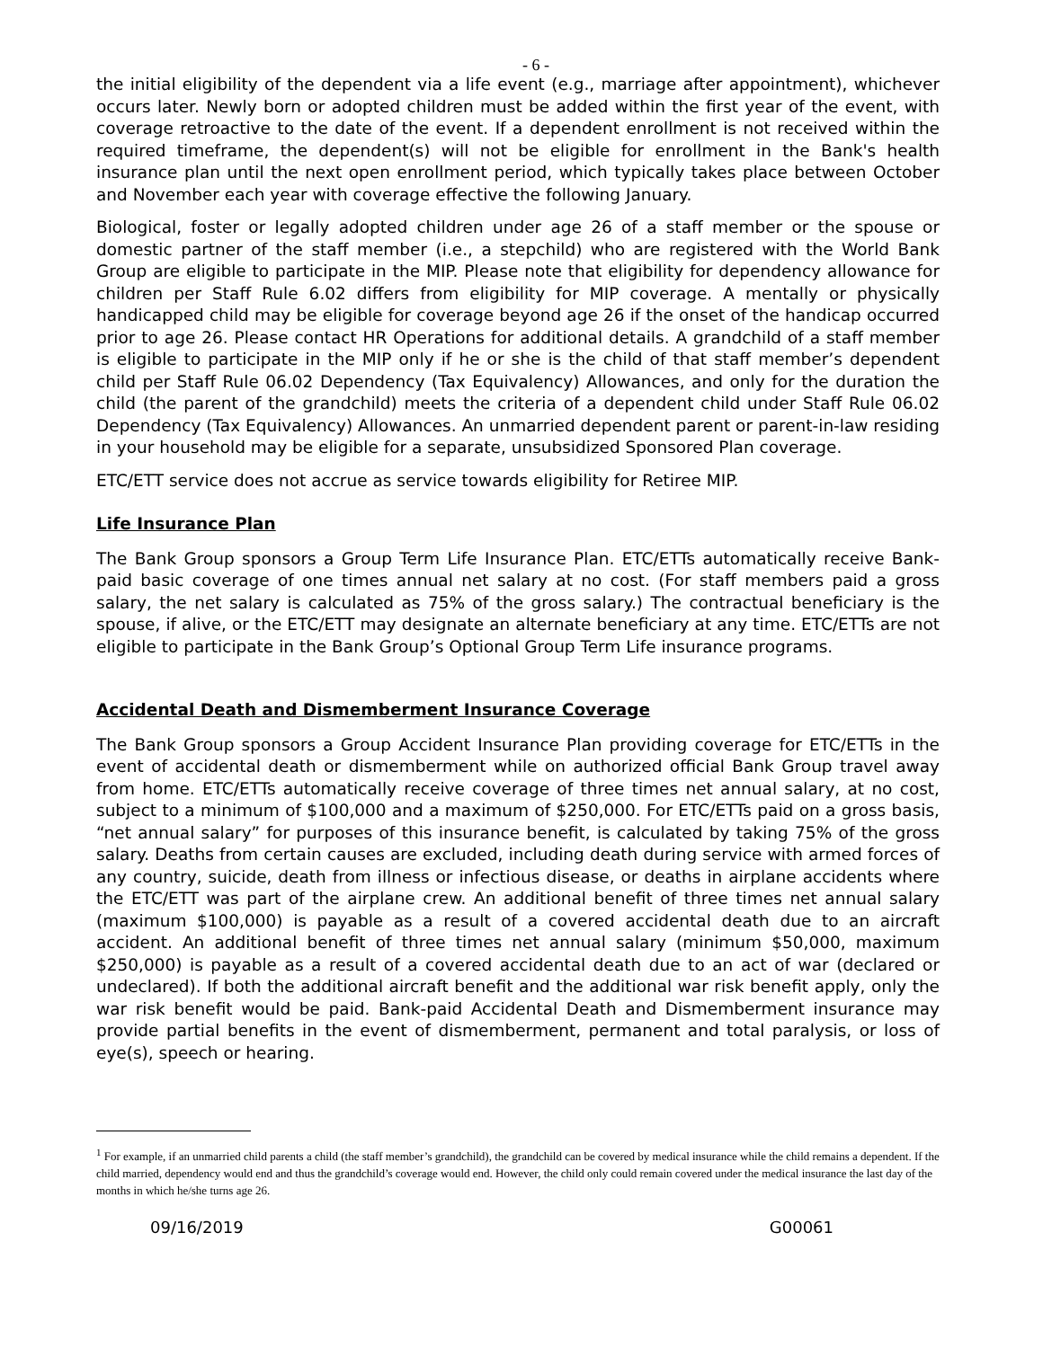- 6 -
the initial eligibility of the dependent via a life event (e.g., marriage after appointment), whichever occurs later. Newly born or adopted children must be added within the first year of the event, with coverage retroactive to the date of the event. If a dependent enrollment is not received within the required timeframe, the dependent(s) will not be eligible for enrollment in the Bank's health insurance plan until the next open enrollment period, which typically takes place between October and November each year with coverage effective the following January.
Biological, foster or legally adopted children under age 26 of a staff member or the spouse or domestic partner of the staff member (i.e., a stepchild) who are registered with the World Bank Group are eligible to participate in the MIP. Please note that eligibility for dependency allowance for children per Staff Rule 6.02 differs from eligibility for MIP coverage. A mentally or physically handicapped child may be eligible for coverage beyond age 26 if the onset of the handicap occurred prior to age 26. Please contact HR Operations for additional details. A grandchild of a staff member is eligible to participate in the MIP only if he or she is the child of that staff member’s dependent child per Staff Rule 06.02 Dependency (Tax Equivalency) Allowances, and only for the duration the child (the parent of the grandchild) meets the criteria of a dependent child under Staff Rule 06.02 Dependency (Tax Equivalency) Allowances. An unmarried dependent parent or parent-in-law residing in your household may be eligible for a separate, unsubsidized Sponsored Plan coverage.
ETC/ETT service does not accrue as service towards eligibility for Retiree MIP.
Life Insurance Plan
The Bank Group sponsors a Group Term Life Insurance Plan. ETC/ETTs automatically receive Bank-paid basic coverage of one times annual net salary at no cost. (For staff members paid a gross salary, the net salary is calculated as 75% of the gross salary.) The contractual beneficiary is the spouse, if alive, or the ETC/ETT may designate an alternate beneficiary at any time. ETC/ETTs are not eligible to participate in the Bank Group’s Optional Group Term Life insurance programs.
Accidental Death and Dismemberment Insurance Coverage
The Bank Group sponsors a Group Accident Insurance Plan providing coverage for ETC/ETTs in the event of accidental death or dismemberment while on authorized official Bank Group travel away from home. ETC/ETTs automatically receive coverage of three times net annual salary, at no cost, subject to a minimum of $100,000 and a maximum of $250,000. For ETC/ETTs paid on a gross basis, “net annual salary” for purposes of this insurance benefit, is calculated by taking 75% of the gross salary. Deaths from certain causes are excluded, including death during service with armed forces of any country, suicide, death from illness or infectious disease, or deaths in airplane accidents where the ETC/ETT was part of the airplane crew. An additional benefit of three times net annual salary (maximum $100,000) is payable as a result of a covered accidental death due to an aircraft accident. An additional benefit of three times net annual salary (minimum $50,000, maximum $250,000) is payable as a result of a covered accidental death due to an act of war (declared or undeclared). If both the additional aircraft benefit and the additional war risk benefit apply, only the war risk benefit would be paid. Bank-paid Accidental Death and Dismemberment insurance may provide partial benefits in the event of dismemberment, permanent and total paralysis, or loss of eye(s), speech or hearing.
<sup>1</sup> For example, if an unmarried child parents a child (the staff member’s grandchild), the grandchild can be covered by medical insurance while the child remains a dependent. If the child married, dependency would end and thus the grandchild’s coverage would end. However, the child only could remain covered under the medical insurance the last day of the months in which he/she turns age 26.
09/16/2019 G00061